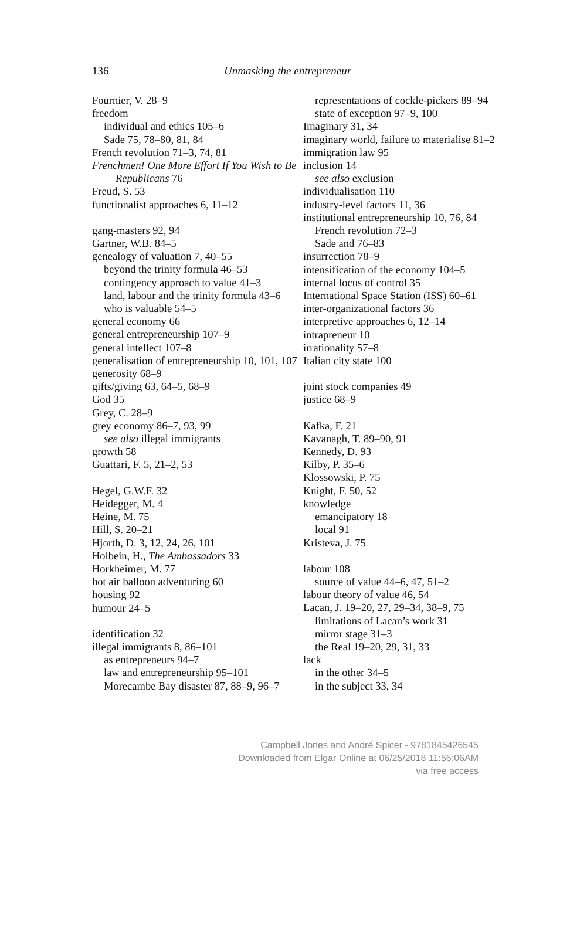136 Unmasking the entrepreneur
Fournier, V. 28–9
freedom
individual and ethics 105–6
Sade 75, 78–80, 81, 84
French revolution 71–3, 74, 81
Frenchmen! One More Effort If You Wish to Be Republicans 76
Freud, S. 53
functionalist approaches 6, 11–12
gang-masters 92, 94
Gartner, W.B. 84–5
genealogy of valuation 7, 40–55
beyond the trinity formula 46–53
contingency approach to value 41–3
land, labour and the trinity formula 43–6
who is valuable 54–5
general economy 66
general entrepreneurship 107–9
general intellect 107–8
generalisation of entrepreneurship 10, 101, 107
generosity 68–9
gifts/giving 63, 64–5, 68–9
God 35
Grey, C. 28–9
grey economy 86–7, 93, 99
see also illegal immigrants
growth 58
Guattari, F. 5, 21–2, 53
Hegel, G.W.F. 32
Heidegger, M. 4
Heine, M. 75
Hill, S. 20–21
Hjorth, D. 3, 12, 24, 26, 101
Holbein, H., The Ambassadors 33
Horkheimer, M. 77
hot air balloon adventuring 60
housing 92
humour 24–5
identification 32
illegal immigrants 8, 86–101
as entrepreneurs 94–7
law and entrepreneurship 95–101
Morecambe Bay disaster 87, 88–9, 96–7
representations of cockle-pickers 89–94
state of exception 97–9, 100
Imaginary 31, 34
imaginary world, failure to materialise 81–2
immigration law 95
inclusion 14
see also exclusion
individualisation 110
industry-level factors 11, 36
institutional entrepreneurship 10, 76, 84
French revolution 72–3
Sade and 76–83
insurrection 78–9
intensification of the economy 104–5
internal locus of control 35
International Space Station (ISS) 60–61
inter-organizational factors 36
interpretive approaches 6, 12–14
intrapreneur 10
irrationality 57–8
Italian city state 100
joint stock companies 49
justice 68–9
Kafka, F. 21
Kavanagh, T. 89–90, 91
Kennedy, D. 93
Kilby, P. 35–6
Klossowski, P. 75
Knight, F. 50, 52
knowledge
emancipatory 18
local 91
Kristeva, J. 75
labour 108
source of value 44–6, 47, 51–2
labour theory of value 46, 54
Lacan, J. 19–20, 27, 29–34, 38–9, 75
limitations of Lacan’s work 31
mirror stage 31–3
the Real 19–20, 29, 31, 33
lack
in the other 34–5
in the subject 33, 34
Campbell Jones and André Spicer - 9781845426545
Downloaded from Elgar Online at 06/25/2018 11:56:06AM
via free access